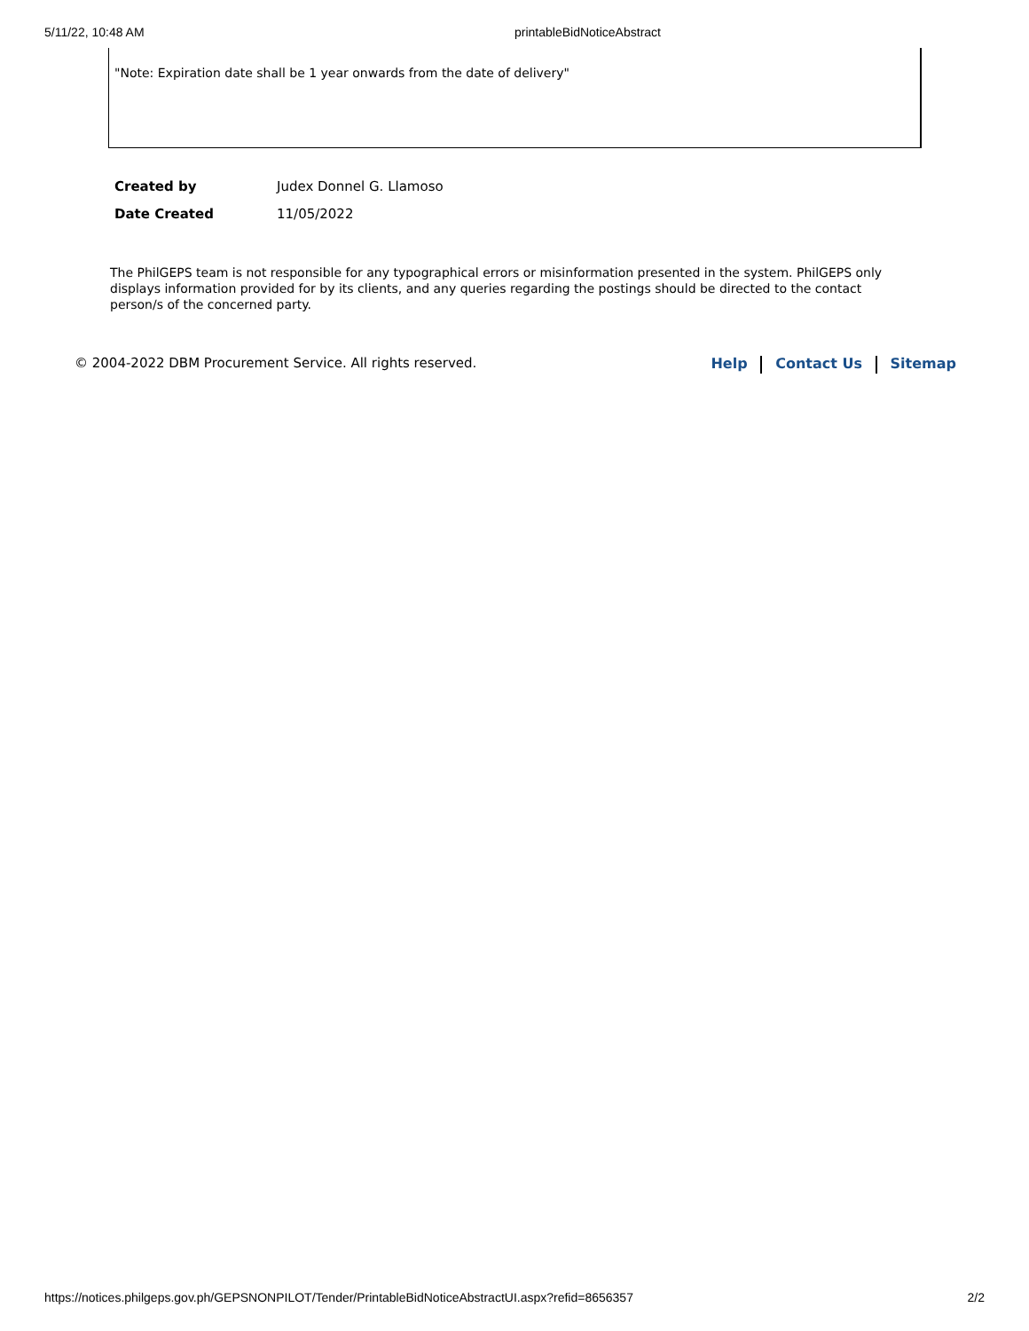5/11/22, 10:48 AM printableBidNoticeAbstract
"Note: Expiration date shall be 1 year onwards from the date of delivery"
| Created by | Judex Donnel G. Llamoso |
| Date Created | 11/05/2022 |
The PhilGEPS team is not responsible for any typographical errors or misinformation presented in the system. PhilGEPS only displays information provided for by its clients, and any queries regarding the postings should be directed to the contact person/s of the concerned party.
© 2004-2022 DBM Procurement Service. All rights reserved. Help Contact Us Sitemap
https://notices.philgeps.gov.ph/GEPSNONPILOT/Tender/PrintableBidNoticeAbstractUI.aspx?refid=8656357 2/2